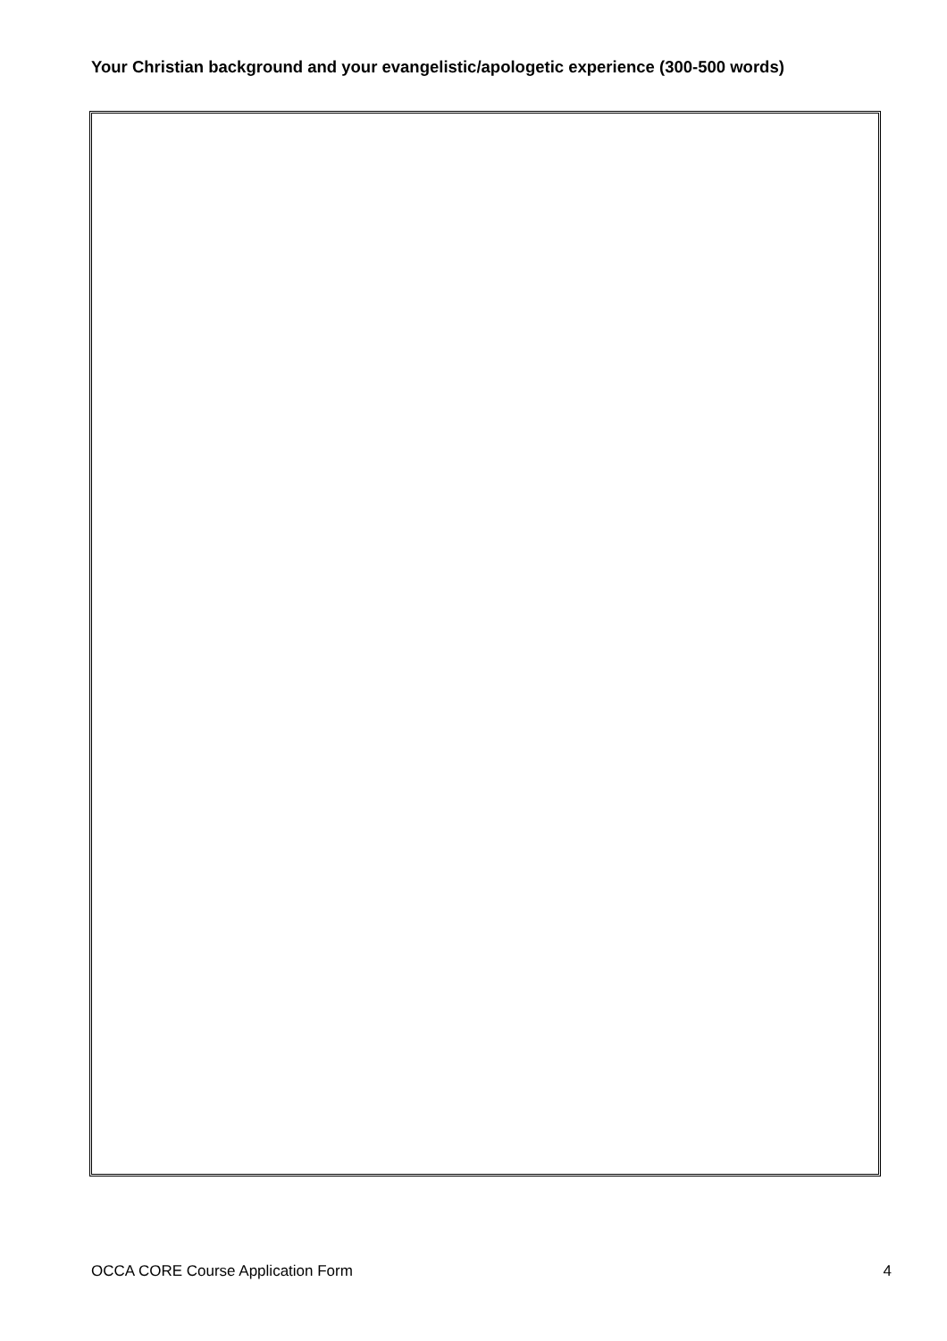Your Christian background and your evangelistic/apologetic experience (300-500 words)
OCCA CORE Course Application Form 4